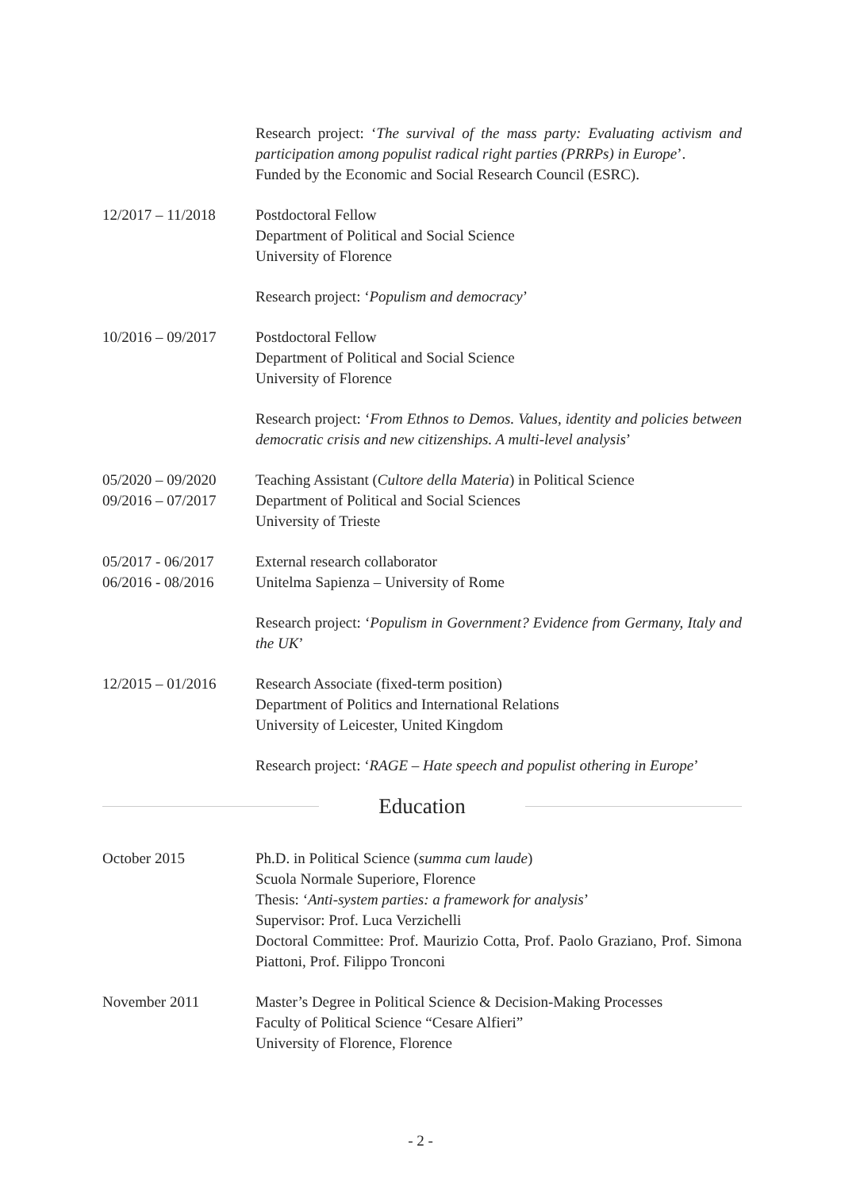Research project: ‘The survival of the mass party: Evaluating activism and participation among populist radical right parties (PRRPs) in Europe’.
Funded by the Economic and Social Research Council (ESRC).
12/2017 – 11/2018
Postdoctoral Fellow
Department of Political and Social Science
University of Florence
Research project: ‘Populism and democracy’
10/2016 – 09/2017
Postdoctoral Fellow
Department of Political and Social Science
University of Florence
Research project: ‘From Ethnos to Demos. Values, identity and policies between democratic crisis and new citizenships. A multi-level analysis’
05/2020 – 09/2020
09/2016 – 07/2017
Teaching Assistant (Cultore della Materia) in Political Science
Department of Political and Social Sciences
University of Trieste
05/2017 - 06/2017
06/2016 - 08/2016
External research collaborator
Unitelma Sapienza – University of Rome
Research project: ‘Populism in Government? Evidence from Germany, Italy and the UK’
12/2015 – 01/2016
Research Associate (fixed-term position)
Department of Politics and International Relations
University of Leicester, United Kingdom
Research project: ‘RAGE – Hate speech and populist othering in Europe’
Education
October 2015 Ph.D. in Political Science (summa cum laude)
Scuola Normale Superiore, Florence
Thesis: ‘Anti-system parties: a framework for analysis’
Supervisor: Prof. Luca Verzichelli
Doctoral Committee: Prof. Maurizio Cotta, Prof. Paolo Graziano, Prof. Simona Piattoni, Prof. Filippo Tronconi
November 2011 Master’s Degree in Political Science & Decision-Making Processes
Faculty of Political Science “Cesare Alfieri”
University of Florence, Florence
- 2 -